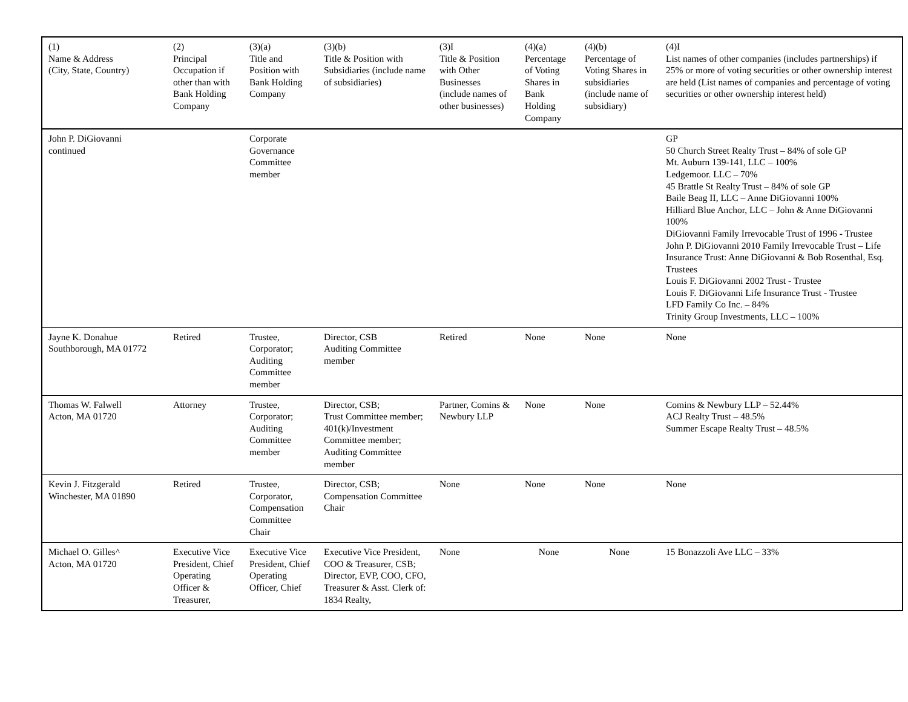| (1) Name & Address (City, State, Country) | (2) Principal Occupation if other than with Bank Holding Company | (3)(a) Title and Position with Bank Holding Company | (3)(b) Title & Position with Subsidiaries (include name of subsidiaries) | (3)I Title & Position with Other Businesses (include names of other businesses) | (4)(a) Percentage of Voting Shares in Bank Holding Company | (4)(b) Percentage of Voting Shares in subsidiaries (include name of subsidiary) | (4)I List names of other companies (includes partnerships) if 25% or more of voting securities or other ownership interest are held (List names of companies and percentage of voting securities or other ownership interest held) |
| John P. DiGiovanni continued | | Corporate Governance Committee member | | | | | GP 50 Church Street Realty Trust – 84% of sole GP Mt. Auburn 139-141, LLC – 100% Ledgemoor. LLC – 70% 45 Brattle St Realty Trust – 84% of sole GP Baile Beag II, LLC – Anne DiGiovanni 100% Hilliard Blue Anchor, LLC – John & Anne DiGiovanni 100% DiGiovanni Family Irrevocable Trust of 1996 - Trustee John P. DiGiovanni 2010 Family Irrevocable Trust – Life Insurance Trust: Anne DiGiovanni & Bob Rosenthal, Esq. Trustees Louis F. DiGiovanni 2002 Trust - Trustee Louis F. DiGiovanni Life Insurance Trust - Trustee LFD Family Co Inc. – 84% Trinity Group Investments, LLC – 100% |
| Jayne K. Donahue Southborough, MA 01772 | Retired | Trustee, Corporator; Auditing Committee member | Director, CSB Auditing Committee member | Retired | None | None | None |
| Thomas W. Falwell Acton, MA 01720 | Attorney | Trustee, Corporator; Auditing Committee member | Director, CSB; Trust Committee member; 401(k)/Investment Committee member; Auditing Committee member | Partner, Comins & Newbury LLP | None | None | Comins & Newbury LLP – 52.44% ACJ Realty Trust – 48.5% Summer Escape Realty Trust – 48.5% |
| Kevin J. Fitzgerald Winchester, MA 01890 | Retired | Trustee, Corporator, Compensation Committee Chair | Director, CSB; Compensation Committee Chair | None | None | None | None |
| Michael O. Gilles^ Acton, MA 01720 | Executive Vice President, Chief Operating Officer & Treasurer, | Executive Vice President, Chief Operating Officer, Chief | Executive Vice President, COO & Treasurer, CSB; Director, EVP, COO, CFO, Treasurer & Asst. Clerk of: 1834 Realty, | None | None | None | 15 Bonazzoli Ave LLC – 33% |